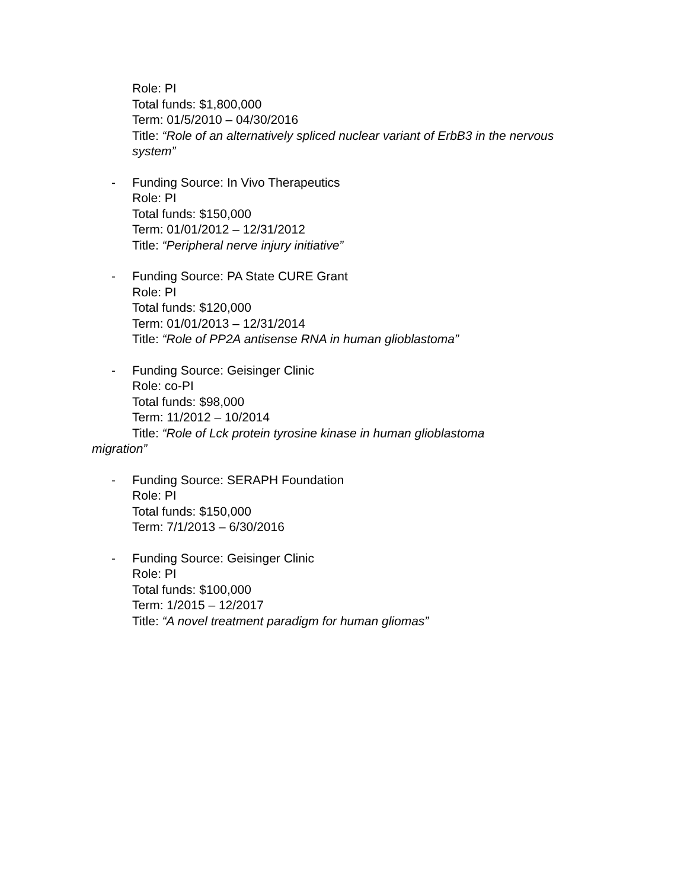Role: PI
Total funds: $1,800,000
Term: 01/5/2010 – 04/30/2016
Title: “Role of an alternatively spliced nuclear variant of ErbB3 in the nervous
system”
- Funding Source: In Vivo Therapeutics
Role: PI
Total funds: $150,000
Term: 01/01/2012 – 12/31/2012
Title: “Peripheral nerve injury initiative”
- Funding Source: PA State CURE Grant
Role: PI
Total funds: $120,000
Term: 01/01/2013 – 12/31/2014
Title: “Role of PP2A antisense RNA in human glioblastoma”
- Funding Source: Geisinger Clinic
Role: co-PI
Total funds: $98,000
Term: 11/2012 – 10/2014
Title: “Role of Lck protein tyrosine kinase in human glioblastoma
migration”
- Funding Source: SERAPH Foundation
Role: PI
Total funds: $150,000
Term: 7/1/2013 – 6/30/2016
- Funding Source: Geisinger Clinic
Role: PI
Total funds: $100,000
Term: 1/2015 – 12/2017
Title: “A novel treatment paradigm for human gliomas”